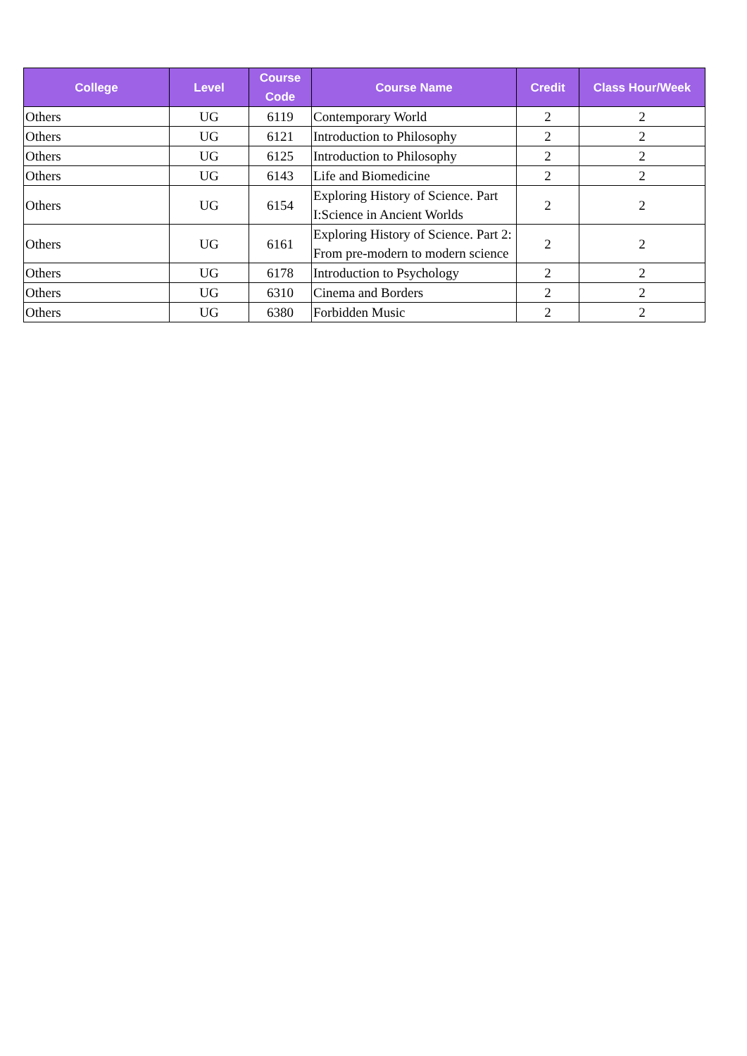| College | Level | Course Code | Course Name | Credit | Class Hour/Week |
| --- | --- | --- | --- | --- | --- |
| Others | UG | 6119 | Contemporary World | 2 | 2 |
| Others | UG | 6121 | Introduction to Philosophy | 2 | 2 |
| Others | UG | 6125 | Introduction to Philosophy | 2 | 2 |
| Others | UG | 6143 | Life and Biomedicine | 2 | 2 |
| Others | UG | 6154 | Exploring History of Science. Part I:Science in Ancient Worlds | 2 | 2 |
| Others | UG | 6161 | Exploring History of Science. Part 2: From pre-modern to modern science | 2 | 2 |
| Others | UG | 6178 | Introduction to Psychology | 2 | 2 |
| Others | UG | 6310 | Cinema and Borders | 2 | 2 |
| Others | UG | 6380 | Forbidden Music | 2 | 2 |